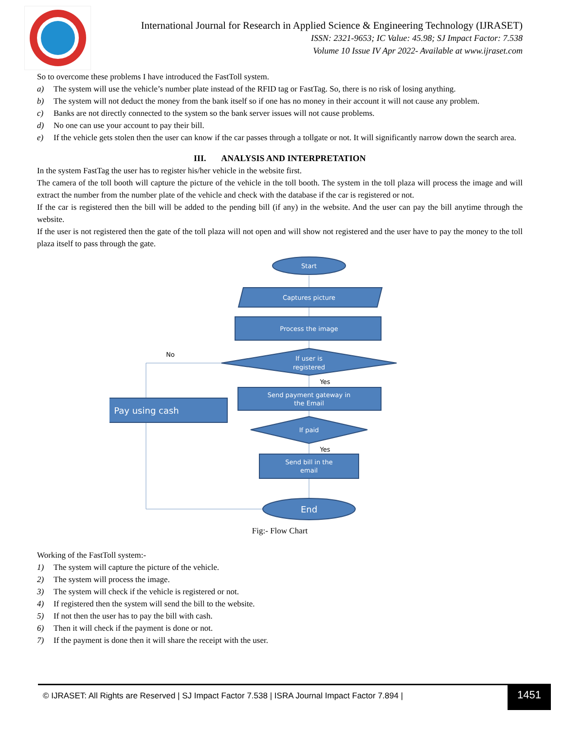International Journal for Research in Applied Science & Engineering Technology (IJRASET)
ISSN: 2321-9653; IC Value: 45.98; SJ Impact Factor: 7.538
Volume 10 Issue IV Apr 2022- Available at www.ijraset.com
So to overcome these problems I have introduced the FastToll system.
a) The system will use the vehicle’s number plate instead of the RFID tag or FastTag. So, there is no risk of losing anything.
b) The system will not deduct the money from the bank itself so if one has no money in their account it will not cause any problem.
c) Banks are not directly connected to the system so the bank server issues will not cause problems.
d) No one can use your account to pay their bill.
e) If the vehicle gets stolen then the user can know if the car passes through a tollgate or not. It will significantly narrow down the search area.
III. ANALYSIS AND INTERPRETATION
In the system FastTag the user has to register his/her vehicle in the website first.
The camera of the toll booth will capture the picture of the vehicle in the toll booth. The system in the toll plaza will process the image and will extract the number from the number plate of the vehicle and check with the database if the car is registered or not.
If the car is registered then the bill will be added to the pending bill (if any) in the website. And the user can pay the bill anytime through the website.
If the user is not registered then the gate of the toll plaza will not open and will show not registered and the user have to pay the money to the toll plaza itself to pass through the gate.
Start
Captures picture
Process the image
If user is
registered
Send payment gateway in
the Email
Pay using cash
If paid
Send bill in the
email
End
No
Yes
Yes
Fig:- Flow Chart
Working of the FastToll system:-
1) The system will capture the picture of the vehicle.
2) The system will process the image.
3) The system will check if the vehicle is registered or not.
4) If registered then the system will send the bill to the website.
5) If not then the user has to pay the bill with cash.
6) Then it will check if the payment is done or not.
7) If the payment is done then it will share the receipt with the user.
© IJRASET: All Rights are Reserved | SJ Impact Factor 7.538 | ISRA Journal Impact Factor 7.894 |
1451